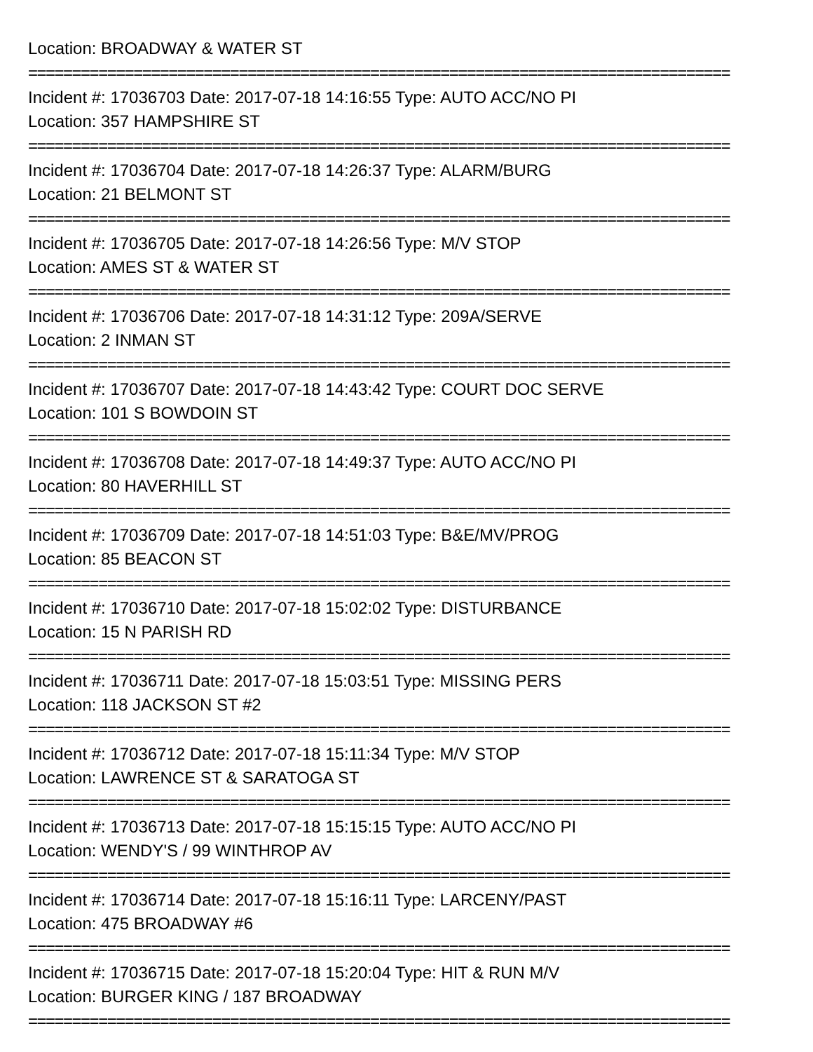Location: BROADWAY & WATER ST
================================================================================
Incident #: 17036703 Date: 2017-07-18 14:16:55 Type: AUTO ACC/NO PI
Location: 357 HAMPSHIRE ST
================================================================================
Incident #: 17036704 Date: 2017-07-18 14:26:37 Type: ALARM/BURG
Location: 21 BELMONT ST
================================================================================
Incident #: 17036705 Date: 2017-07-18 14:26:56 Type: M/V STOP
Location: AMES ST & WATER ST
================================================================================
Incident #: 17036706 Date: 2017-07-18 14:31:12 Type: 209A/SERVE
Location: 2 INMAN ST
================================================================================
Incident #: 17036707 Date: 2017-07-18 14:43:42 Type: COURT DOC SERVE
Location: 101 S BOWDOIN ST
================================================================================
Incident #: 17036708 Date: 2017-07-18 14:49:37 Type: AUTO ACC/NO PI
Location: 80 HAVERHILL ST
================================================================================
Incident #: 17036709 Date: 2017-07-18 14:51:03 Type: B&E/MV/PROG
Location: 85 BEACON ST
================================================================================
Incident #: 17036710 Date: 2017-07-18 15:02:02 Type: DISTURBANCE
Location: 15 N PARISH RD
================================================================================
Incident #: 17036711 Date: 2017-07-18 15:03:51 Type: MISSING PERS
Location: 118 JACKSON ST #2
================================================================================
Incident #: 17036712 Date: 2017-07-18 15:11:34 Type: M/V STOP
Location: LAWRENCE ST & SARATOGA ST
================================================================================
Incident #: 17036713 Date: 2017-07-18 15:15:15 Type: AUTO ACC/NO PI
Location: WENDY'S / 99 WINTHROP AV
================================================================================
Incident #: 17036714 Date: 2017-07-18 15:16:11 Type: LARCENY/PAST
Location: 475 BROADWAY #6
================================================================================
Incident #: 17036715 Date: 2017-07-18 15:20:04 Type: HIT & RUN M/V
Location: BURGER KING / 187 BROADWAY
================================================================================